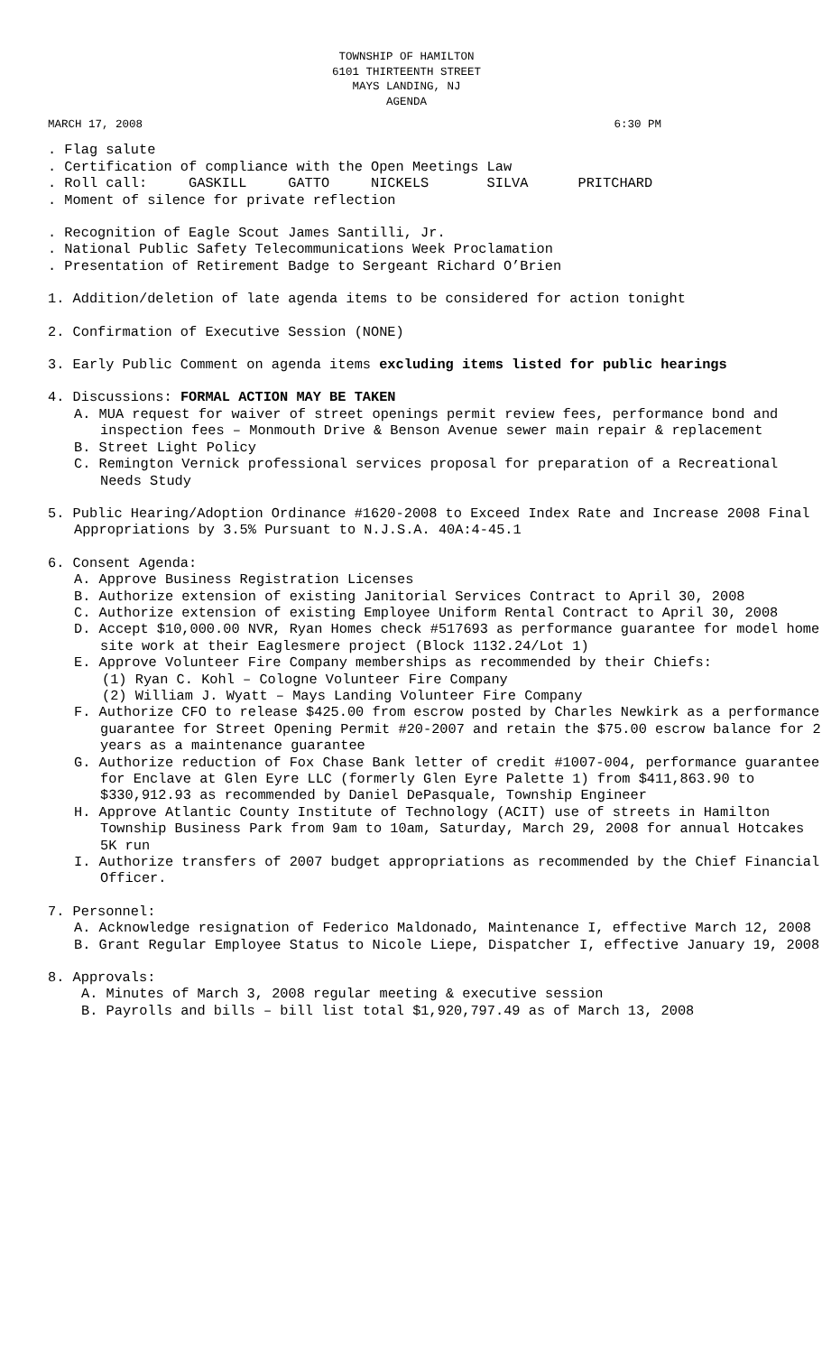TOWNSHIP OF HAMILTON
6101 THIRTEENTH STREET
MAYS LANDING, NJ
AGENDA
MARCH 17, 2008 6:30 PM
. Flag salute
. Certification of compliance with the Open Meetings Law
. Roll call: GASKILL GATTO NICKELS SILVA PRITCHARD
. Moment of silence for private reflection
. Recognition of Eagle Scout James Santilli, Jr.
. National Public Safety Telecommunications Week Proclamation
. Presentation of Retirement Badge to Sergeant Richard O’Brien
1. Addition/deletion of late agenda items to be considered for action tonight
2. Confirmation of Executive Session (NONE)
3. Early Public Comment on agenda items excluding items listed for public hearings
4. Discussions: FORMAL ACTION MAY BE TAKEN
A. MUA request for waiver of street openings permit review fees, performance bond and inspection fees – Monmouth Drive & Benson Avenue sewer main repair & replacement
B. Street Light Policy
C. Remington Vernick professional services proposal for preparation of a Recreational Needs Study
5. Public Hearing/Adoption Ordinance #1620-2008 to Exceed Index Rate and Increase 2008 Final Appropriations by 3.5% Pursuant to N.J.S.A. 40A:4-45.1
6. Consent Agenda:
A. Approve Business Registration Licenses
B. Authorize extension of existing Janitorial Services Contract to April 30, 2008
C. Authorize extension of existing Employee Uniform Rental Contract to April 30, 2008
D. Accept $10,000.00 NVR, Ryan Homes check #517693 as performance guarantee for model home site work at their Eaglesmere project (Block 1132.24/Lot 1)
E. Approve Volunteer Fire Company memberships as recommended by their Chiefs:
(1) Ryan C. Kohl – Cologne Volunteer Fire Company
(2) William J. Wyatt – Mays Landing Volunteer Fire Company
F. Authorize CFO to release $425.00 from escrow posted by Charles Newkirk as a performance guarantee for Street Opening Permit #20-2007 and retain the $75.00 escrow balance for 2 years as a maintenance guarantee
G. Authorize reduction of Fox Chase Bank letter of credit #1007-004, performance guarantee for Enclave at Glen Eyre LLC (formerly Glen Eyre Palette 1) from $411,863.90 to $330,912.93 as recommended by Daniel DePasquale, Township Engineer
H. Approve Atlantic County Institute of Technology (ACIT) use of streets in Hamilton Township Business Park from 9am to 10am, Saturday, March 29, 2008 for annual Hotcakes 5K run
I. Authorize transfers of 2007 budget appropriations as recommended by the Chief Financial Officer.
7. Personnel:
A. Acknowledge resignation of Federico Maldonado, Maintenance I, effective March 12, 2008
B. Grant Regular Employee Status to Nicole Liepe, Dispatcher I, effective January 19, 2008
8. Approvals:
A. Minutes of March 3, 2008 regular meeting & executive session
B. Payrolls and bills – bill list total $1,920,797.49 as of March 13, 2008